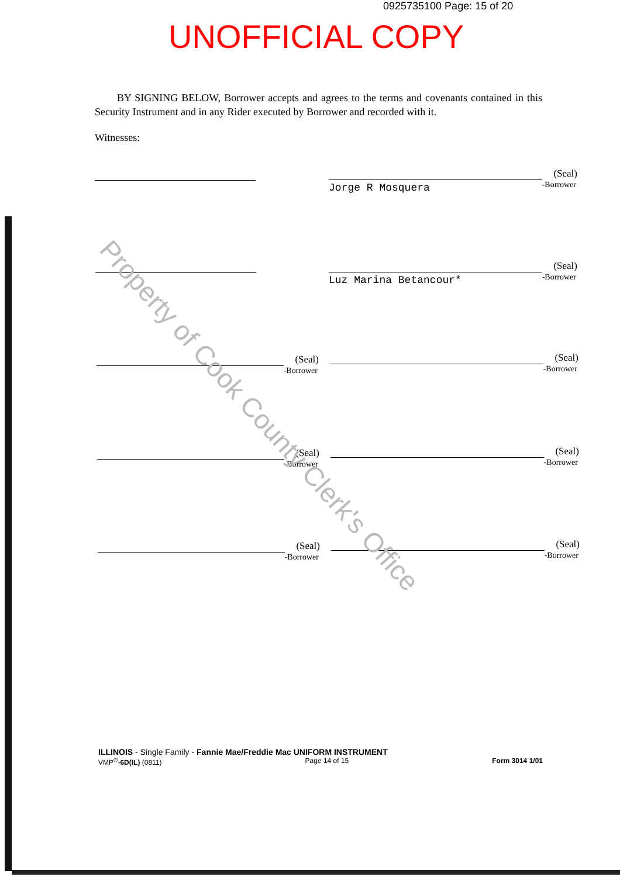0925735100 Page: 15 of 20
UNOFFICIAL COPY
BY SIGNING BELOW, Borrower accepts and agrees to the terms and covenants contained in this Security Instrument and in any Rider executed by Borrower and recorded with it.
Witnesses:
(Seal)
Jorge R Mosquera
-Borrower
(Seal)
Luz Marina Betancour*
-Borrower
(Seal)
-Borrower
(Seal)
-Borrower
(Seal)
-Borrower
(Seal)
-Borrower
(Seal)
-Borrower
(Seal)
-Borrower
Property of Cook County Clerk's Office
ILLINOIS - Single Family - Fannie Mae/Freddie Mac UNIFORM INSTRUMENT
VMP<sup>®</sup>-6D(IL) (0811) Page 14 of 15 Form 3014 1/01